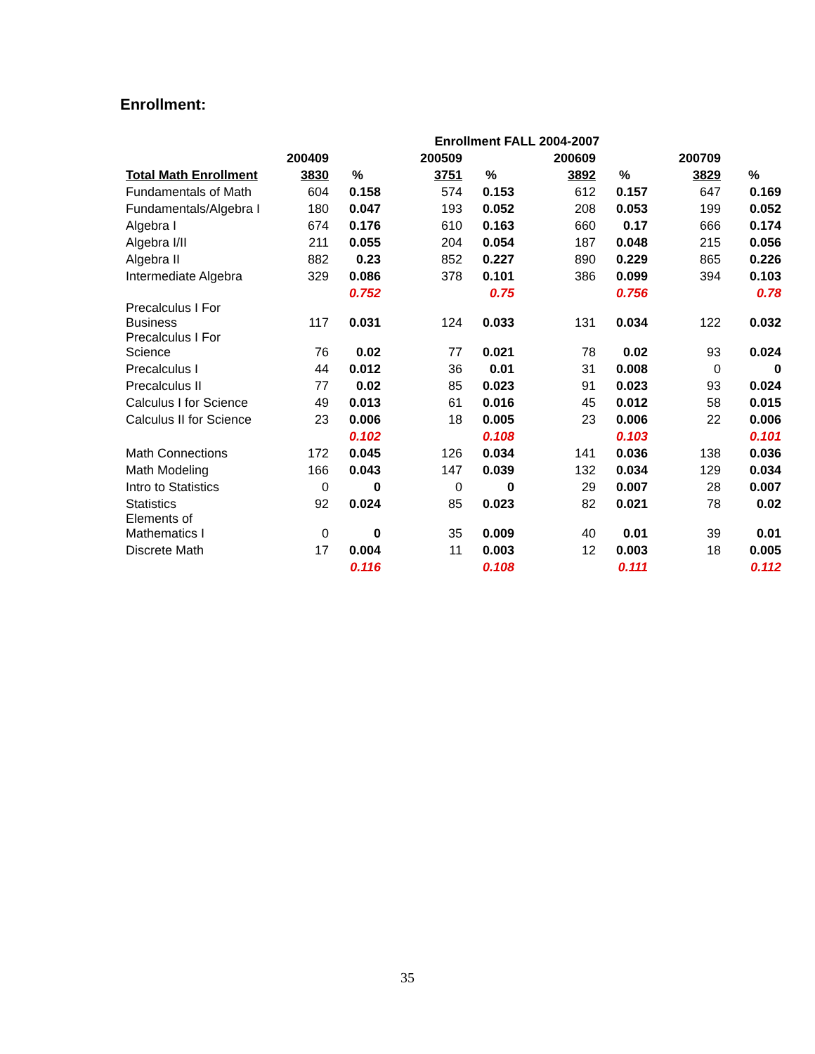Enrollment:
| | | | Enrollment FALL 2004-2007 | | | | | |
| --- | --- | --- | --- | --- | --- | --- | --- | --- |
| | 200409 | | 200509 | | 200609 | | 200709 | |
| Total Math Enrollment | 3830 | % | 3751 | % | 3892 | % | 3829 | % |
| Fundamentals of Math | 604 | 0.158 | 574 | 0.153 | 612 | 0.157 | 647 | 0.169 |
| Fundamentals/Algebra I | 180 | 0.047 | 193 | 0.052 | 208 | 0.053 | 199 | 0.052 |
| Algebra I | 674 | 0.176 | 610 | 0.163 | 660 | 0.17 | 666 | 0.174 |
| Algebra I/II | 211 | 0.055 | 204 | 0.054 | 187 | 0.048 | 215 | 0.056 |
| Algebra II | 882 | 0.23 | 852 | 0.227 | 890 | 0.229 | 865 | 0.226 |
| Intermediate Algebra | 329 | 0.086 | 378 | 0.101 | 386 | 0.099 | 394 | 0.103 |
| | | 0.752 | | 0.75 | | 0.756 | | 0.78 |
| Precalculus I For Business | 117 | 0.031 | 124 | 0.033 | 131 | 0.034 | 122 | 0.032 |
| Precalculus I For Science | 76 | 0.02 | 77 | 0.021 | 78 | 0.02 | 93 | 0.024 |
| Precalculus I | 44 | 0.012 | 36 | 0.01 | 31 | 0.008 | 0 | 0 |
| Precalculus II | 77 | 0.02 | 85 | 0.023 | 91 | 0.023 | 93 | 0.024 |
| Calculus I for Science | 49 | 0.013 | 61 | 0.016 | 45 | 0.012 | 58 | 0.015 |
| Calculus II for Science | 23 | 0.006 | 18 | 0.005 | 23 | 0.006 | 22 | 0.006 |
| | | 0.102 | | 0.108 | | 0.103 | | 0.101 |
| Math Connections | 172 | 0.045 | 126 | 0.034 | 141 | 0.036 | 138 | 0.036 |
| Math Modeling | 166 | 0.043 | 147 | 0.039 | 132 | 0.034 | 129 | 0.034 |
| Intro to Statistics | 0 | 0 | 0 | 0 | 29 | 0.007 | 28 | 0.007 |
| Statistics | 92 | 0.024 | 85 | 0.023 | 82 | 0.021 | 78 | 0.02 |
| Elements of Mathematics I | 0 | 0 | 35 | 0.009 | 40 | 0.01 | 39 | 0.01 |
| Discrete Math | 17 | 0.004 | 11 | 0.003 | 12 | 0.003 | 18 | 0.005 |
| | | 0.116 | | 0.108 | | 0.111 | | 0.112 |
35